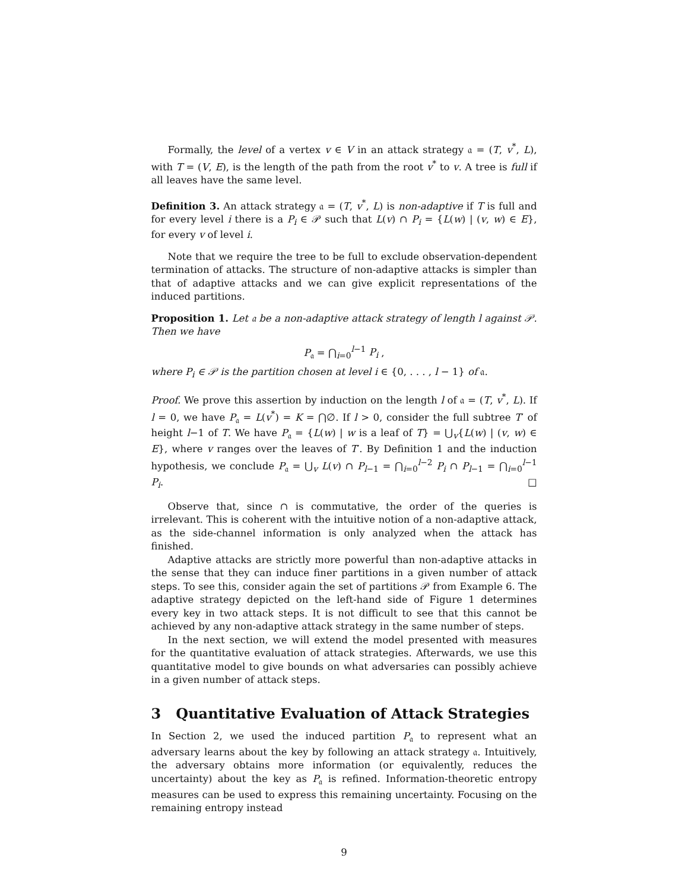Formally, the level of a vertex v ∈ V in an attack strategy 𝔞 = (T, v<sup>*</sup>, L), with T = (V, E), is the length of the path from the root v<sup>*</sup> to v. A tree is full if all leaves have the same level.
Definition 3. An attack strategy 𝔞 = (T, v<sup>*</sup>, L) is non-adaptive if T is full and for every level i there is a P<sub>i</sub> ∈ 𝒫 such that L(v) ∩ P<sub>i</sub> = {L(w) | (v, w) ∈ E}, for every v of level i.
Note that we require the tree to be full to exclude observation-dependent termination of attacks. The structure of non-adaptive attacks is simpler than that of adaptive attacks and we can give explicit representations of the induced partitions.
Proposition 1. Let 𝔞 be a non-adaptive attack strategy of length l against 𝒫. Then we have
P<sub>𝔞</sub> = ⋂<sub>i=0</sub><sup>l−1</sup> P<sub>i</sub> ,
where P<sub>i</sub> ∈ 𝒫 is the partition chosen at level i ∈ {0, . . . , l − 1} of 𝔞.
Proof. We prove this assertion by induction on the length l of 𝔞 = (T, v<sup>*</sup>, L). If l = 0, we have P<sub>𝔞</sub> = L(v<sup>*</sup>) = K = ⋂∅. If l > 0, consider the full subtree T′ of height l−1 of T. We have P<sub>𝔞</sub> = {L(w) | w is a leaf of T} = ⋃<sub>v</sub>{L(w) | (v, w) ∈ E}, where v ranges over the leaves of T′. By Definition 1 and the induction hypothesis, we conclude P<sub>𝔞</sub> = ⋃<sub>v</sub> L(v) ∩ P<sub>l−1</sub> = ⋂<sub>i=0</sub><sup>l−2</sup> P<sub>i</sub> ∩ P<sub>l−1</sub> = ⋂<sub>i=0</sub><sup>l−1</sup> P<sub>i</sub>. □
Observe that, since ∩ is commutative, the order of the queries is irrelevant. This is coherent with the intuitive notion of a non-adaptive attack, as the side-channel information is only analyzed when the attack has finished.
Adaptive attacks are strictly more powerful than non-adaptive attacks in the sense that they can induce finer partitions in a given number of attack steps. To see this, consider again the set of partitions 𝒫 from Example 6. The adaptive strategy depicted on the left-hand side of Figure 1 determines every key in two attack steps. It is not difficult to see that this cannot be achieved by any non-adaptive attack strategy in the same number of steps.
In the next section, we will extend the model presented with measures for the quantitative evaluation of attack strategies. Afterwards, we use this quantitative model to give bounds on what adversaries can possibly achieve in a given number of attack steps.
3 Quantitative Evaluation of Attack Strategies
In Section 2, we used the induced partition P<sub>𝔞</sub> to represent what an adversary learns about the key by following an attack strategy 𝔞. Intuitively, the adversary obtains more information (or equivalently, reduces the uncertainty) about the key as P<sub>𝔞</sub> is refined. Information-theoretic entropy measures can be used to express this remaining uncertainty. Focusing on the remaining entropy instead
9